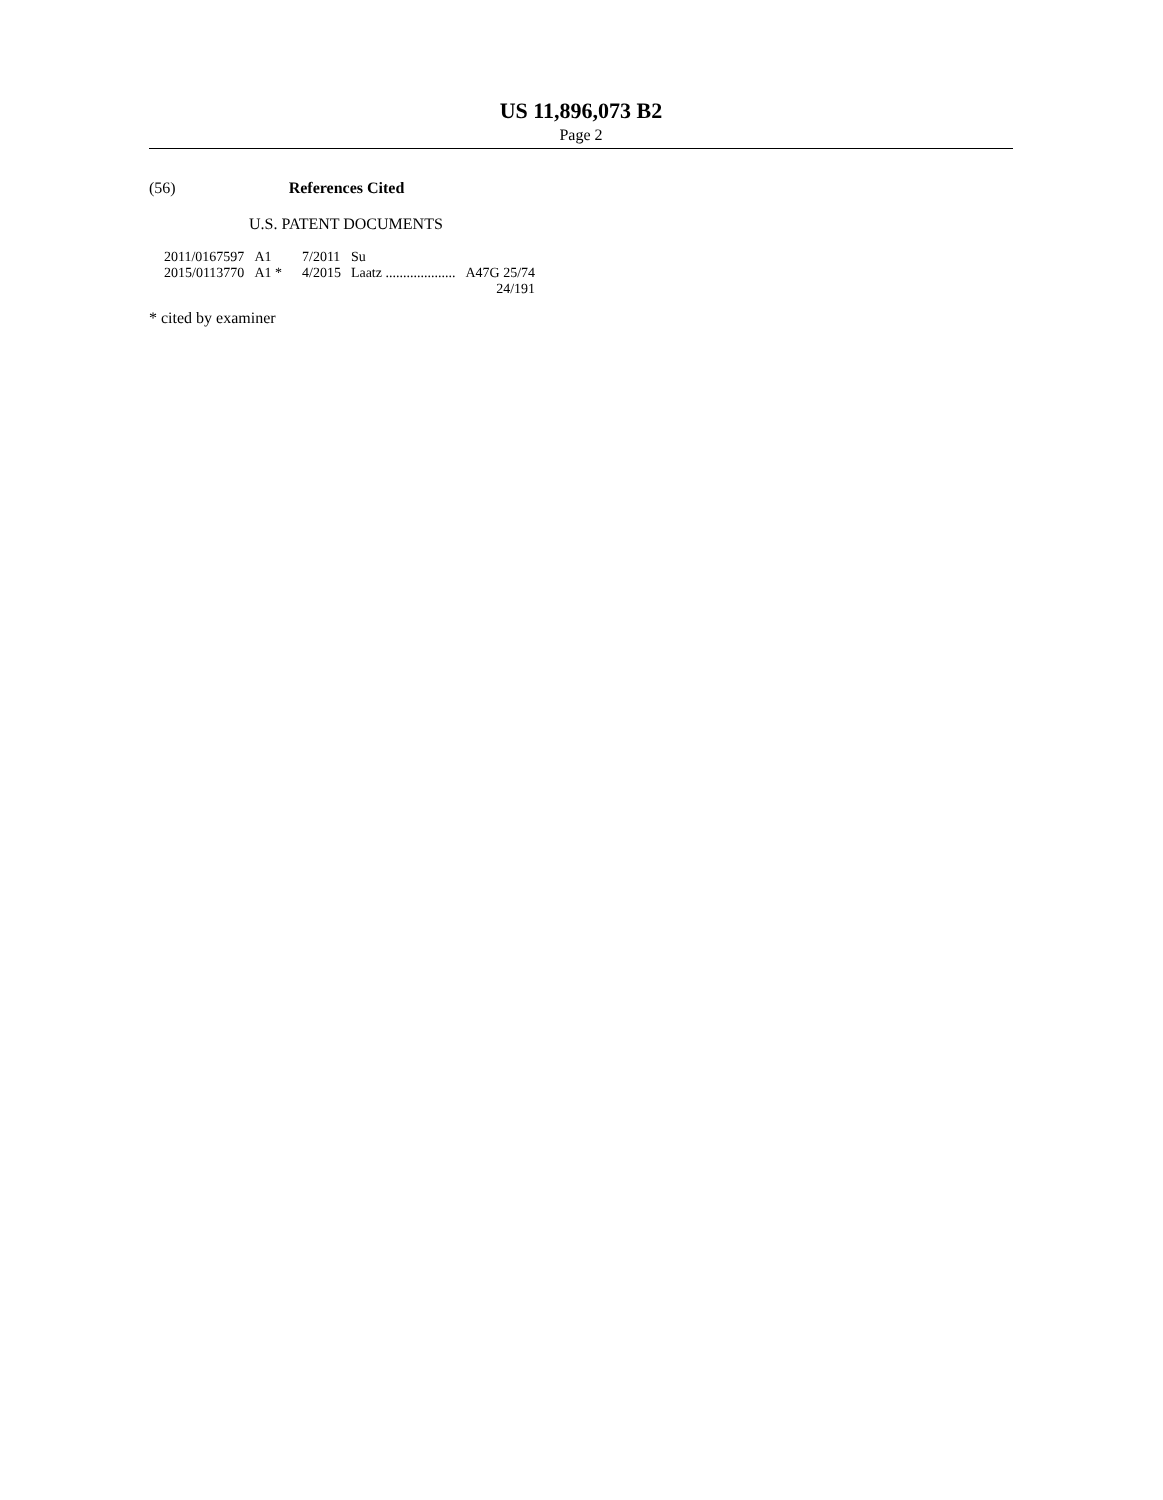US 11,896,073 B2
Page 2
(56) References Cited
U.S. PATENT DOCUMENTS
| 2011/0167597 | A1 | 7/2011 | Su | |
| 2015/0113770 | A1 * | 4/2015 | Laatz .................... | A47G 25/74 |
| | | | | 24/191 |
* cited by examiner